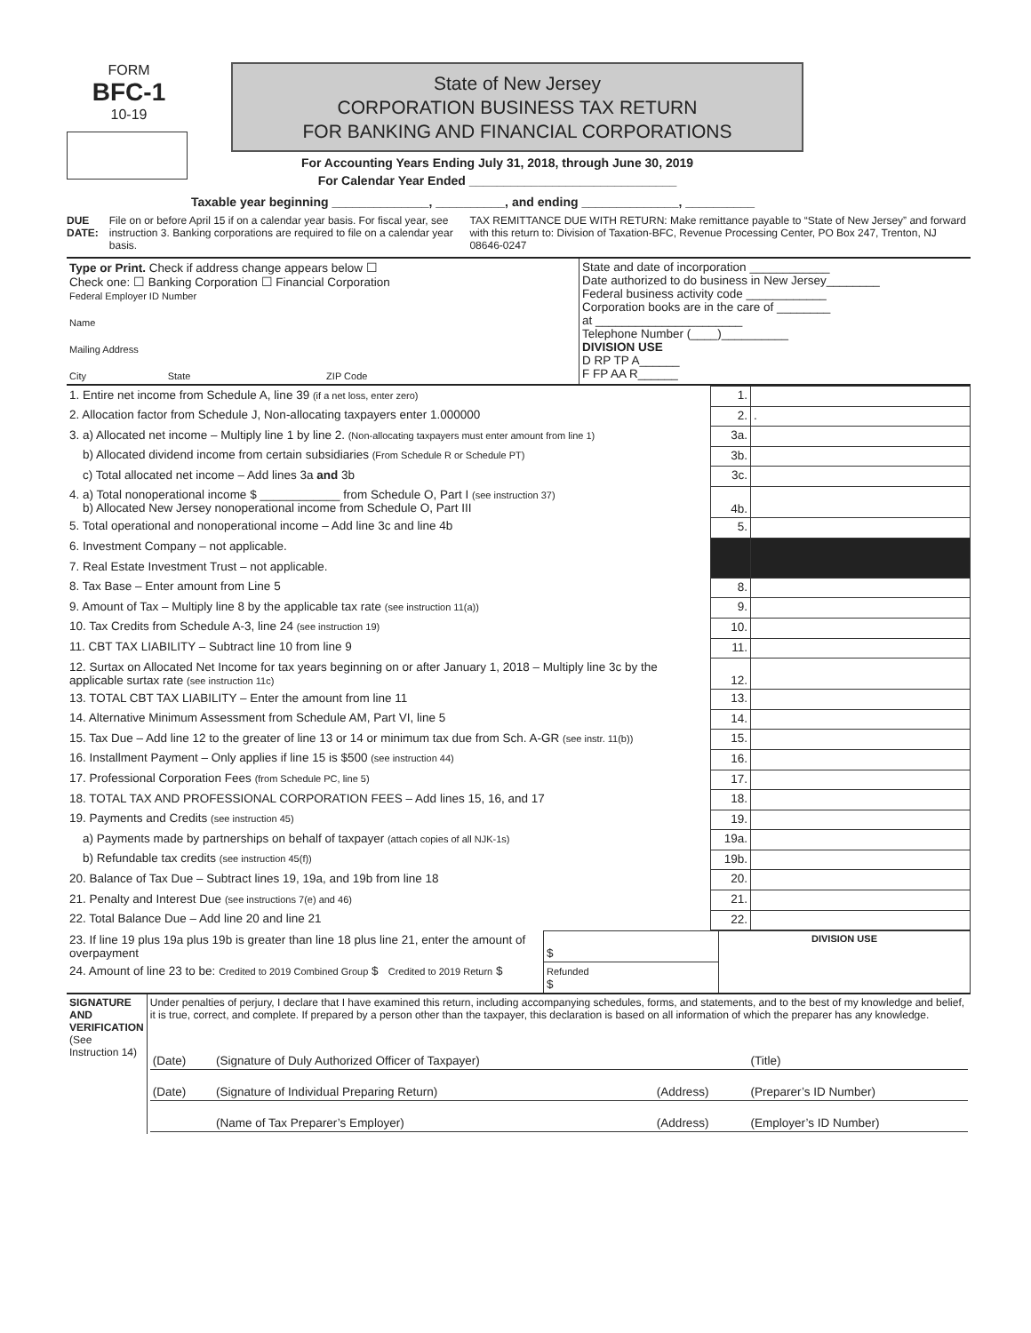FORM
BFC-1
10-19
State of New Jersey
CORPORATION BUSINESS TAX RETURN
FOR BANKING AND FINANCIAL CORPORATIONS
For Accounting Years Ending July 31, 2018, through June 30, 2019
For Calendar Year Ended ______________________________
Taxable year beginning ______________, __________, and ending ______________, __________
DUE DATE: File on or before April 15 if on a calendar year basis. For fiscal year, see instruction 3. Banking corporations are required to file on a calendar year basis.
TAX REMITTANCE DUE WITH RETURN: Make remittance payable to “State of New Jersey” and forward with this return to: Division of Taxation-BFC, Revenue Processing Center, PO Box 247, Trenton, NJ 08646-0247
| Type or Print. Check if address change appears below ☐ Check one: ☐ Banking Corporation ☐ Financial Corporation Federal Employer ID Number Name Mailing Address City State ZIP Code | State and date of incorporation ____________ Date authorized to do business in New Jersey________ Federal business activity code ____________ Corporation books are in the care of ________ at ______________________ Telephone Number (____)__________ DIVISION USE D RP TP A______ F FP AA R______ |
| 1. Entire net income from Schedule A, line 39 (if a net loss, enter zero) | 1. | |
| 2. Allocation factor from Schedule J, Non-allocating taxpayers enter 1.000000 | 2. | . |
| 3. a) Allocated net income – Multiply line 1 by line 2. (Non-allocating taxpayers must enter amount from line 1) | 3a. | |
| b) Allocated dividend income from certain subsidiaries (From Schedule R or Schedule PT) | 3b. | |
| c) Total allocated net income – Add lines 3a and 3b | 3c. | |
| 4. a) Total nonoperational income $ ____________ from Schedule O, Part I (see instruction 37) b) Allocated New Jersey nonoperational income from Schedule O, Part III | 4b. | |
| 5. Total operational and nonoperational income – Add line 3c and line 4b | 5. | |
| 6. Investment Company – not applicable. | | |
| 7. Real Estate Investment Trust – not applicable. | | |
| 8. Tax Base – Enter amount from Line 5 | 8. | |
| 9. Amount of Tax – Multiply line 8 by the applicable tax rate (see instruction 11(a)) | 9. | |
| 10. Tax Credits from Schedule A-3, line 24 (see instruction 19) | 10. | |
| 11. CBT TAX LIABILITY – Subtract line 10 from line 9 | 11. | |
| 12. Surtax on Allocated Net Income for tax years beginning on or after January 1, 2018 – Multiply line 3c by the applicable surtax rate (see instruction 11c) | 12. | |
| 13. TOTAL CBT TAX LIABILITY – Enter the amount from line 11 | 13. | |
| 14. Alternative Minimum Assessment from Schedule AM, Part VI, line 5 | 14. | |
| 15. Tax Due – Add line 12 to the greater of line 13 or 14 or minimum tax due from Sch. A-GR (see instr. 11(b)) | 15. | |
| 16. Installment Payment – Only applies if line 15 is $500 (see instruction 44) | 16. | |
| 17. Professional Corporation Fees (from Schedule PC, line 5) | 17. | |
| 18. TOTAL TAX AND PROFESSIONAL CORPORATION FEES – Add lines 15, 16, and 17 | 18. | |
| 19. Payments and Credits (see instruction 45) | 19. | |
| a) Payments made by partnerships on behalf of taxpayer (attach copies of all NJK-1s) | 19a. | |
| b) Refundable tax credits (see instruction 45(f)) | 19b. | |
| 20. Balance of Tax Due – Subtract lines 19, 19a, and 19b from line 18 | 20. | |
| 21. Penalty and Interest Due (see instructions 7(e) and 46) | 21. | |
| 22. Total Balance Due – Add line 20 and line 21 | 22. | |
| 23. If line 19 plus 19a plus 19b is greater than line 18 plus line 21, enter the amount of overpayment | $ | DIVISION USE |
| 24. Amount of line 23 to be: Credited to 2019 Combined Group $ Credited to 2019 Return $ | Refunded $ | |
| SIGNATURE AND VERIFICATION (See Instruction 14) | Under penalties of perjury, I declare that I have examined this return, including accompanying schedules, forms, and statements, and to the best of my knowledge and belief, it is true, correct, and complete. If prepared by a person other than the taxpayer, this declaration is based on all information of which the preparer has any knowledge. / (Date) / (Signature of Duly Authorized Officer of Taxpayer) / / (Title) / / (Date) / (Signature of Individual Preparing Return) / (Address) / (Preparer’s ID Number) / / / (Name of Tax Preparer’s Employer) / (Address) / (Employer’s ID Number) / |